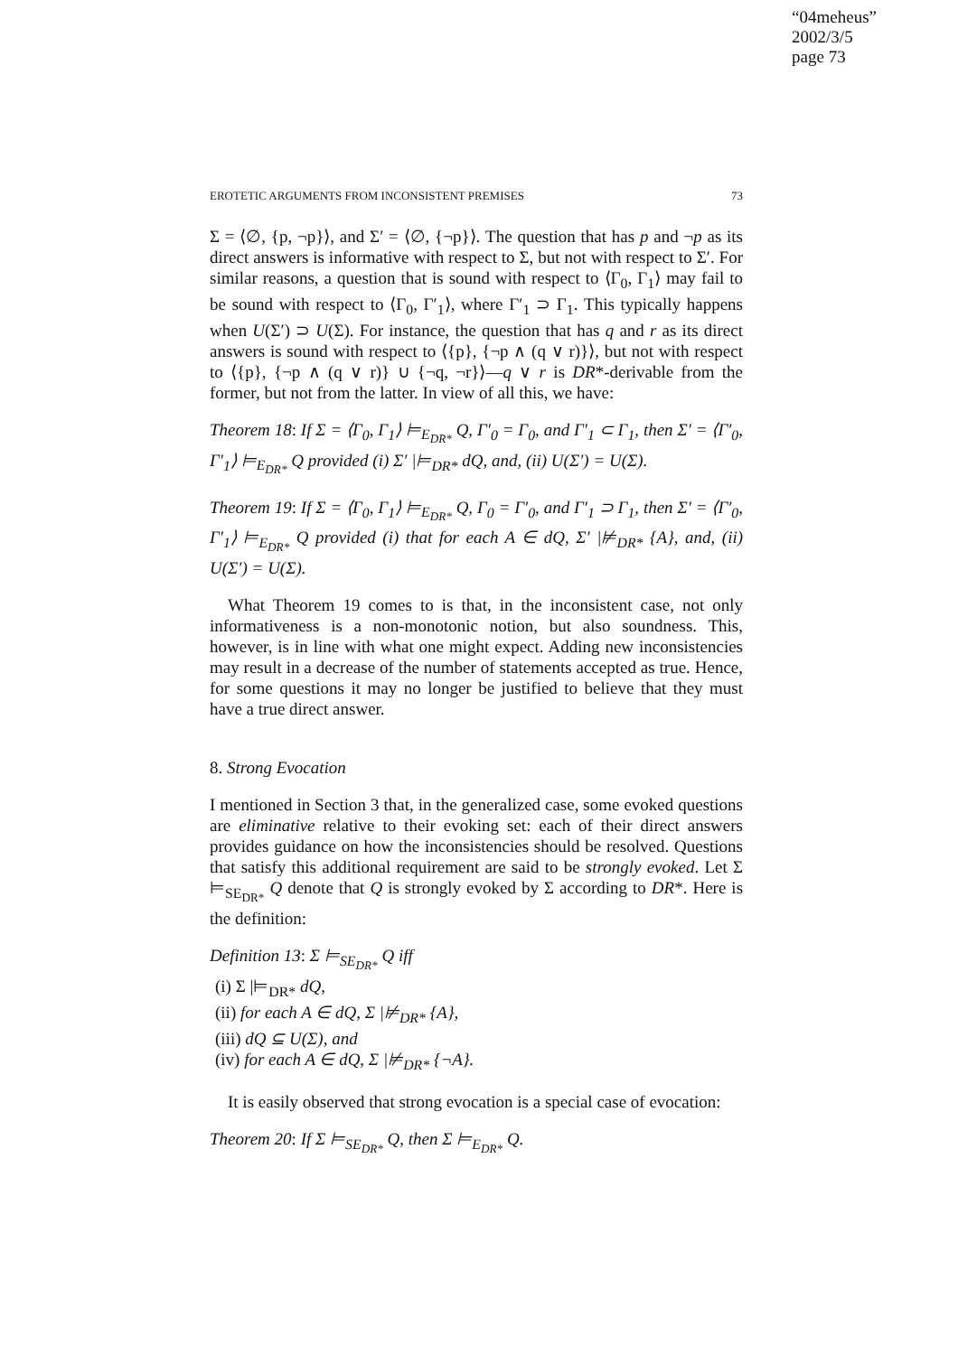“04meheus”
2002/3/5
page 73
EROTETIC ARGUMENTS FROM INCONSISTENT PREMISES 73
Σ = ⟨∅, {p, ¬p}⟩, and Σ′ = ⟨∅, {¬p}⟩. The question that has p and ¬p as its direct answers is informative with respect to Σ, but not with respect to Σ′. For similar reasons, a question that is sound with respect to ⟨Γ<sub>0</sub>, Γ<sub>1</sub>⟩ may fail to be sound with respect to ⟨Γ<sub>0</sub>, Γ′<sub>1</sub>⟩, where Γ′<sub>1</sub> ⊃ Γ<sub>1</sub>. This typically happens when U(Σ′) ⊃ U(Σ). For instance, the question that has q and r as its direct answers is sound with respect to ⟨{p}, {¬p ∧ (q ∨ r)}⟩, but not with respect to ⟨{p}, {¬p ∧ (q ∨ r)} ∪ {¬q, ¬r}⟩—q ∨ r is DR*-derivable from the former, but not from the latter. In view of all this, we have:
Theorem 18: If Σ = ⟨Γ<sub>0</sub>, Γ<sub>1</sub>⟩ ⊨<sub>E<sub>DR*</sub></sub> Q, Γ′<sub>0</sub> = Γ<sub>0</sub>, and Γ′<sub>1</sub> ⊂ Γ<sub>1</sub>, then Σ′ = ⟨Γ′<sub>0</sub>, Γ′<sub>1</sub>⟩ ⊨<sub>E<sub>DR*</sub></sub> Q provided (i) Σ′ |⊨<sub>DR*</sub> dQ, and, (ii) U(Σ′) = U(Σ).
Theorem 19: If Σ = ⟨Γ<sub>0</sub>, Γ<sub>1</sub>⟩ ⊨<sub>E<sub>DR*</sub></sub> Q, Γ<sub>0</sub> = Γ′<sub>0</sub>, and Γ′<sub>1</sub> ⊃ Γ<sub>1</sub>, then Σ′ = ⟨Γ′<sub>0</sub>, Γ′<sub>1</sub>⟩ ⊨<sub>E<sub>DR*</sub></sub> Q provided (i) that for each A ∈ dQ, Σ′ |⊭<sub>DR*</sub> {A}, and, (ii) U(Σ′) = U(Σ).
What Theorem 19 comes to is that, in the inconsistent case, not only informativeness is a non-monotonic notion, but also soundness. This, however, is in line with what one might expect. Adding new inconsistencies may result in a decrease of the number of statements accepted as true. Hence, for some questions it may no longer be justified to believe that they must have a true direct answer.
8. Strong Evocation
I mentioned in Section 3 that, in the generalized case, some evoked questions are eliminative relative to their evoking set: each of their direct answers provides guidance on how the inconsistencies should be resolved. Questions that satisfy this additional requirement are said to be strongly evoked. Let Σ ⊨<sub>SE<sub>DR*</sub></sub> Q denote that Q is strongly evoked by Σ according to DR*. Here is the definition:
Definition 13: Σ ⊨<sub>SE<sub>DR*</sub></sub> Q iff
(i) Σ |⊨<sub>DR*</sub> dQ,
(ii) for each A ∈ dQ, Σ |⊭<sub>DR*</sub> {A},
(iii) dQ ⊆ U(Σ), and
(iv) for each A ∈ dQ, Σ |⊭<sub>DR*</sub> {¬A}.
It is easily observed that strong evocation is a special case of evocation:
Theorem 20: If Σ ⊨<sub>SE<sub>DR*</sub></sub> Q, then Σ ⊨<sub>E<sub>DR*</sub></sub> Q.